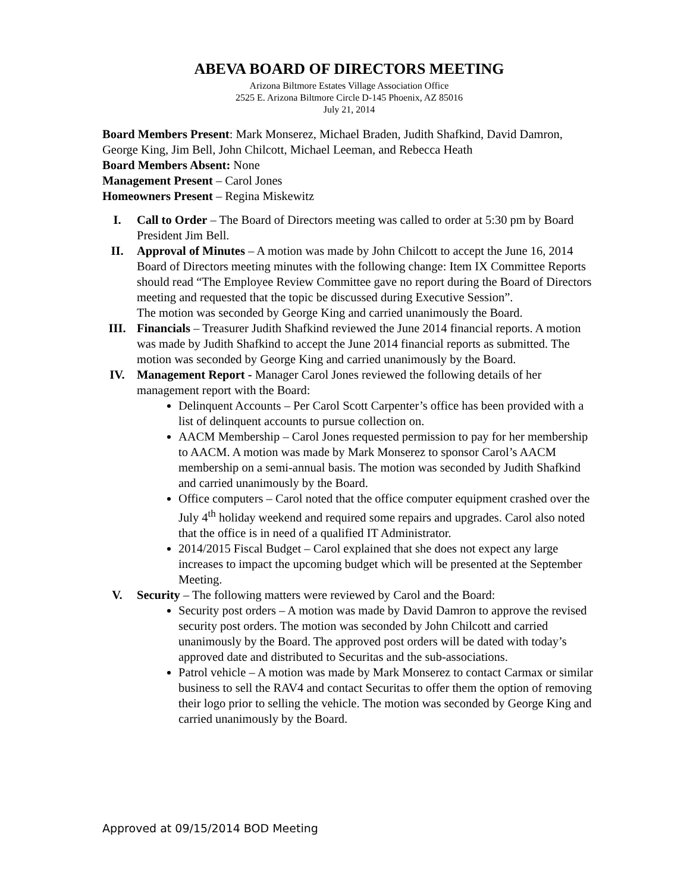ABEVA BOARD OF DIRECTORS MEETING
Arizona Biltmore Estates Village Association Office
2525 E. Arizona Biltmore Circle D-145 Phoenix, AZ 85016
July 21, 2014
Board Members Present: Mark Monserez, Michael Braden, Judith Shafkind, David Damron, George King, Jim Bell, John Chilcott, Michael Leeman, and Rebecca Heath
Board Members Absent: None
Management Present – Carol Jones
Homeowners Present – Regina Miskewitz
I. Call to Order – The Board of Directors meeting was called to order at 5:30 pm by Board President Jim Bell.
II. Approval of Minutes – A motion was made by John Chilcott to accept the June 16, 2014 Board of Directors meeting minutes with the following change: Item IX Committee Reports should read “The Employee Review Committee gave no report during the Board of Directors meeting and requested that the topic be discussed during Executive Session”.
The motion was seconded by George King and carried unanimously the Board.
III. Financials – Treasurer Judith Shafkind reviewed the June 2014 financial reports. A motion was made by Judith Shafkind to accept the June 2014 financial reports as submitted. The motion was seconded by George King and carried unanimously by the Board.
IV. Management Report - Manager Carol Jones reviewed the following details of her management report with the Board:
Delinquent Accounts – Per Carol Scott Carpenter’s office has been provided with a list of delinquent accounts to pursue collection on.
AACM Membership – Carol Jones requested permission to pay for her membership to AACM. A motion was made by Mark Monserez to sponsor Carol’s AACM membership on a semi-annual basis. The motion was seconded by Judith Shafkind and carried unanimously by the Board.
Office computers – Carol noted that the office computer equipment crashed over the July 4<sup>th</sup> holiday weekend and required some repairs and upgrades. Carol also noted that the office is in need of a qualified IT Administrator.
2014/2015 Fiscal Budget – Carol explained that she does not expect any large increases to impact the upcoming budget which will be presented at the September Meeting.
V. Security – The following matters were reviewed by Carol and the Board:
Security post orders – A motion was made by David Damron to approve the revised security post orders. The motion was seconded by John Chilcott and carried unanimously by the Board. The approved post orders will be dated with today’s approved date and distributed to Securitas and the sub-associations.
Patrol vehicle – A motion was made by Mark Monserez to contact Carmax or similar business to sell the RAV4 and contact Securitas to offer them the option of removing their logo prior to selling the vehicle. The motion was seconded by George King and carried unanimously by the Board.
Approved at 09/15/2014 BOD Meeting